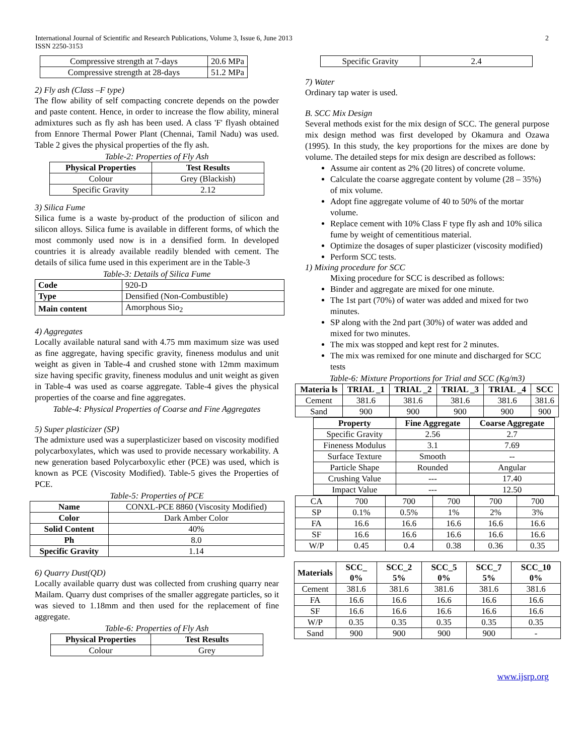International Journal of Scientific and Research Publications, Volume 3, Issue 6, June 2013
ISSN 2250-3153
2
| Compressive strength at 7-days | 20.6 MPa |
| Compressive strength at 28-days | 51.2 MPa |
2) Fly ash (Class –F type)
The flow ability of self compacting concrete depends on the powder and paste content. Hence, in order to increase the flow ability, mineral admixtures such as fly ash has been used. A class 'F' flyash obtained from Ennore Thermal Power Plant (Chennai, Tamil Nadu) was used. Table 2 gives the physical properties of the fly ash.
Table-2: Properties of Fly Ash
| Physical Properties | Test Results |
| --- | --- |
| Colour | Grey (Blackish) |
| Specific Gravity | 2.12 |
3) Silica Fume
Silica fume is a waste by-product of the production of silicon and silicon alloys. Silica fume is available in different forms, of which the most commonly used now is in a densified form. In developed countries it is already available readily blended with cement. The details of silica fume used in this experiment are in the Table-3
Table-3: Details of Silica Fume
| Code | 920-D |
| Type | Densified (Non-Combustible) |
| Main content | Amorphous Sio<sub>2</sub> |
4) Aggregates
Locally available natural sand with 4.75 mm maximum size was used as fine aggregate, having specific gravity, fineness modulus and unit weight as given in Table-4 and crushed stone with 12mm maximum size having specific gravity, fineness modulus and unit weight as given in Table-4 was used as coarse aggregate. Table-4 gives the physical properties of the coarse and fine aggregates.
Table-4: Physical Properties of Coarse and Fine Aggregates
5) Super plasticizer (SP)
The admixture used was a superplasticizer based on viscosity modified polycarboxylates, which was used to provide necessary workability. A new generation based Polycarboxylic ether (PCE) was used, which is known as PCE (Viscosity Modified). Table-5 gives the Properties of PCE.
Table-5: Properties of PCE
| Name | CONXL-PCE 8860 (Viscosity Modified) |
| Color | Dark Amber Color |
| Solid Content | 40% |
| Ph | 8.0 |
| Specific Gravity | 1.14 |
6) Quarry Dust(QD)
Locally available quarry dust was collected from crushing quarry near Mailam. Quarry dust comprises of the smaller aggregate particles, so it was sieved to 1.18mm and then used for the replacement of fine aggregate.
Table-6: Properties of Fly Ash
| Physical Properties | Test Results |
| --- | --- |
| Colour | Grey |
| Specific Gravity | 2.4 |
7) Water
Ordinary tap water is used.
B. SCC Mix Design
Several methods exist for the mix design of SCC. The general purpose mix design method was first developed by Okamura and Ozawa (1995). In this study, the key proportions for the mixes are done by volume. The detailed steps for mix design are described as follows:
Assume air content as 2% (20 litres) of concrete volume.
Calculate the coarse aggregate content by volume (28 – 35%) of mix volume.
Adopt fine aggregate volume of 40 to 50% of the mortar volume.
Replace cement with 10% Class F type fly ash and 10% silica fume by weight of cementitious material.
Optimize the dosages of super plasticizer (viscosity modified)
Perform SCC tests.
1) Mixing procedure for SCC
Mixing procedure for SCC is described as follows:
Binder and aggregate are mixed for one minute.
The 1st part (70%) of water was added and mixed for two minutes.
SP along with the 2nd part (30%) of water was added and mixed for two minutes.
The mix was stopped and kept rest for 2 minutes.
The mix was remixed for one minute and discharged for SCC tests
Table-6: Mixture Proportions for Trial and SCC (Kg/m3)
| Materia ls | TRIAL _1 | TRIAL _2 | TRIAL _3 | TRIAL _4 | SCC |
| --- | --- | --- | --- | --- | --- |
| Cement | 381.6 | 381.6 | 381.6 | 381.6 | 381.6 |
| Sand | 900 | 900 | 900 | 900 | 900 |
| Property | Fine Aggregate | Coarse Aggregate |
| --- | --- | --- |
| Specific Gravity | 2.56 | 2.7 |
| Fineness Modulus | 3.1 | 7.69 |
| Surface Texture | Smooth | -- |
| Particle Shape | Rounded | Angular |
| Crushing Value | --- | 17.40 |
| Impact Value | --- | 12.50 |
| CA | 700 | 700 | 700 | 700 | 700 |
| SP | 0.1% | 0.5% | 1% | 2% | 3% |
| FA | 16.6 | 16.6 | 16.6 | 16.6 | 16.6 |
| SF | 16.6 | 16.6 | 16.6 | 16.6 | 16.6 |
| W/P | 0.45 | 0.4 | 0.38 | 0.36 | 0.35 |
| Materials | SCC_ 0% | SCC_2 5% | SCC_5 0% | SCC_7 5% | SCC_10 0% |
| --- | --- | --- | --- | --- | --- |
| Cement | 381.6 | 381.6 | 381.6 | 381.6 | 381.6 |
| FA | 16.6 | 16.6 | 16.6 | 16.6 | 16.6 |
| SF | 16.6 | 16.6 | 16.6 | 16.6 | 16.6 |
| W/P | 0.35 | 0.35 | 0.35 | 0.35 | 0.35 |
| Sand | 900 | 900 | 900 | 900 | - |
www.ijsrp.org